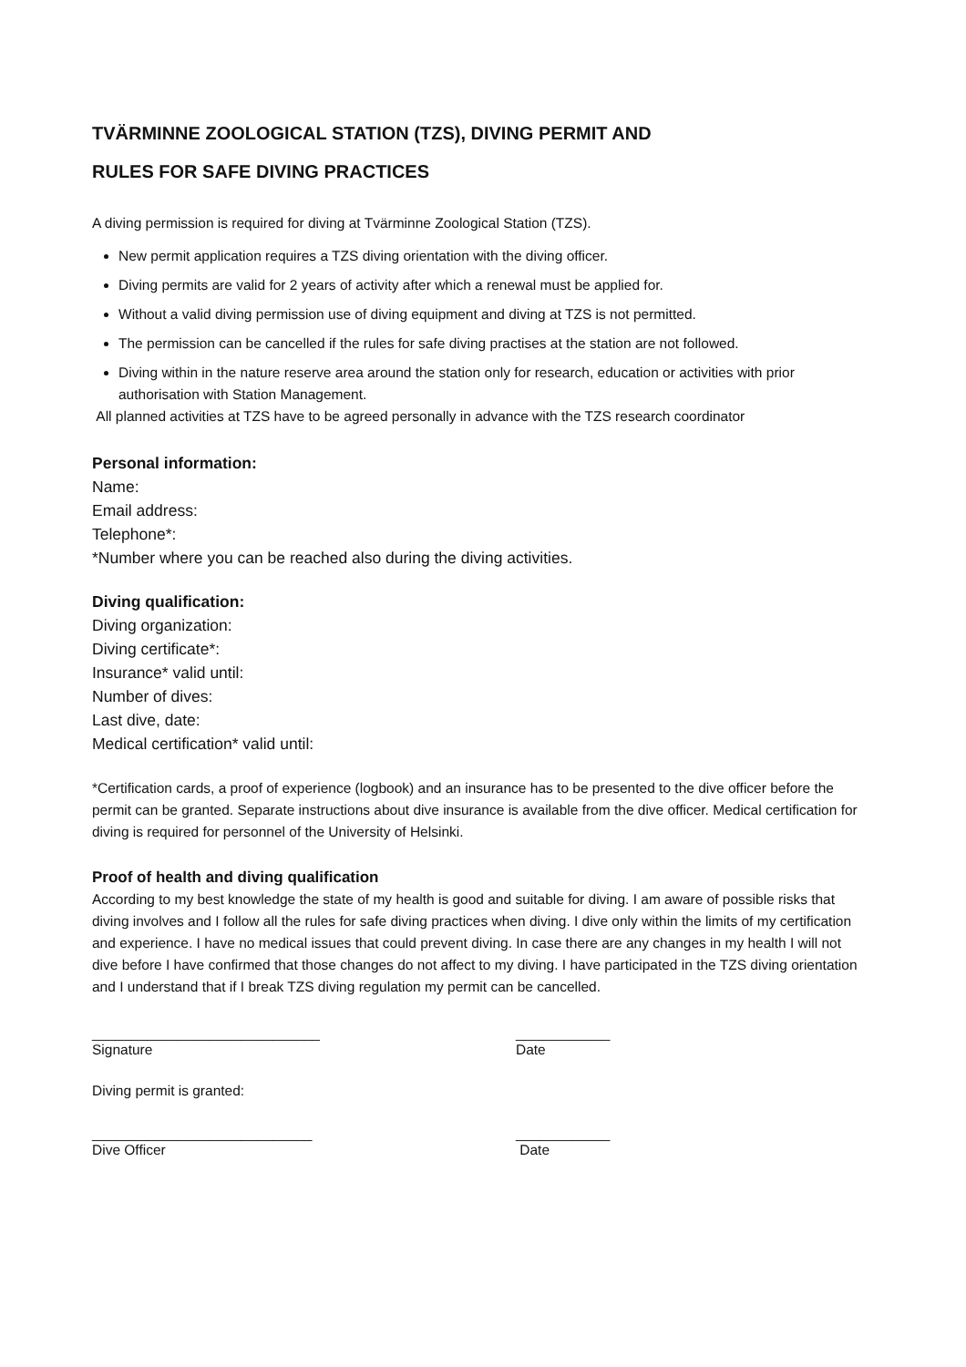TVÄRMINNE ZOOLOGICAL STATION (TZS), DIVING PERMIT AND
RULES FOR SAFE DIVING PRACTICES
A diving permission is required for diving at Tvärminne Zoological Station (TZS).
New permit application requires a TZS diving orientation with the diving officer.
Diving permits are valid for 2 years of activity after which a renewal must be applied for.
Without a valid diving permission use of diving equipment and diving at TZS is not permitted.
The permission can be cancelled if the rules for safe diving practises at the station are not followed.
Diving within in the nature reserve area around the station only for research, education or activities with prior authorisation with Station Management.
All planned activities at TZS have to be agreed personally in advance with the TZS research coordinator
Personal information:
Name:
Email address:
Telephone*:
*Number where you can be reached also during the diving activities.
Diving qualification:
Diving organization:
Diving certificate*:
Insurance* valid until:
Number of dives:
Last dive, date:
Medical certification* valid until:
*Certification cards, a proof of experience (logbook) and an insurance has to be presented to the dive officer before the permit can be granted. Separate instructions about dive insurance is available from the dive officer. Medical certification for diving is required for personnel of the University of Helsinki.
Proof of health and diving qualification
According to my best knowledge the state of my health is good and suitable for diving. I am aware of possible risks that diving involves and I follow all the rules for safe diving practices when diving. I dive only within the limits of my certification and experience. I have no medical issues that could prevent diving. In case there are any changes in my health I will not dive before I have confirmed that those changes do not affect to my diving. I have participated in the TZS diving orientation and I understand that if I break TZS diving regulation my permit can be cancelled.
_____________________________ ____________
Signature Date
Diving permit is granted:
____________________________ ____________
Dive Officer Date